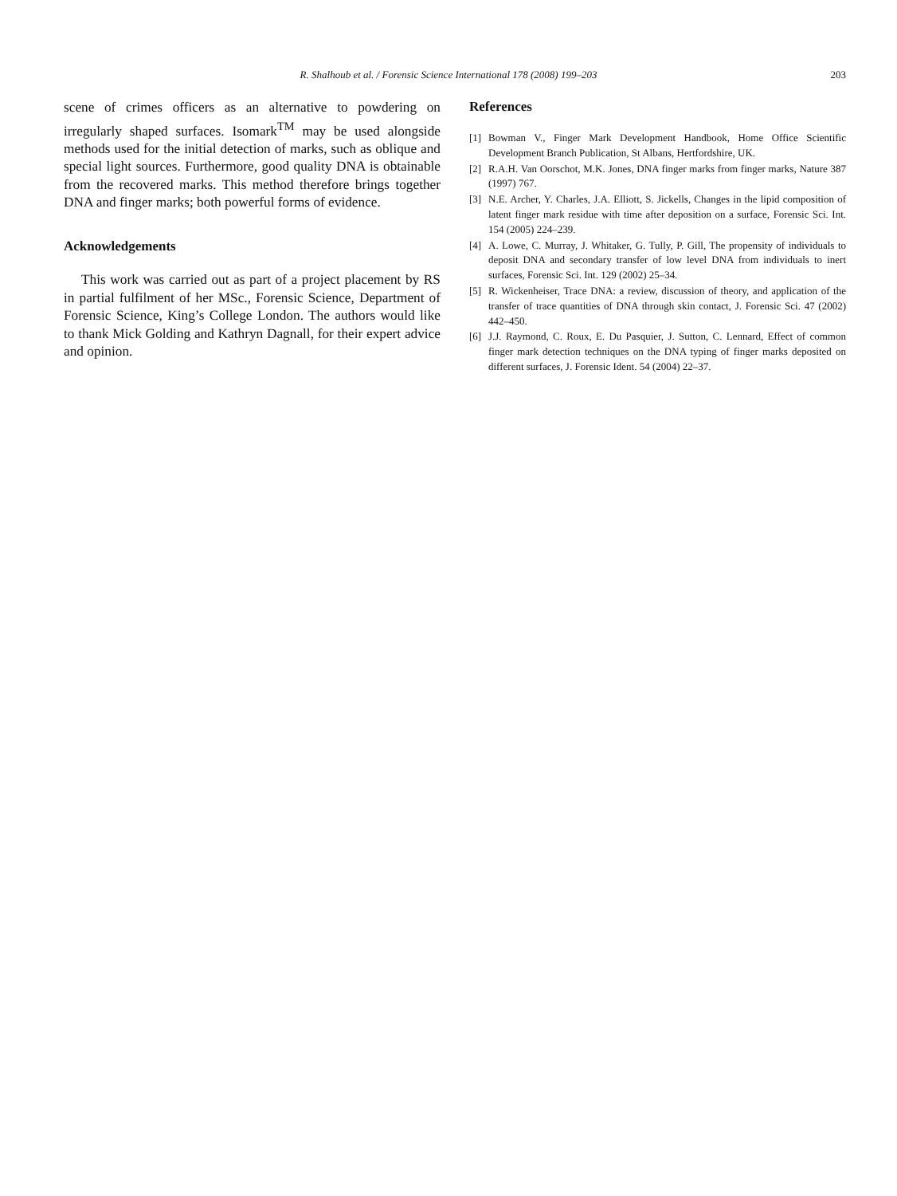R. Shalhoub et al. / Forensic Science International 178 (2008) 199–203
203
scene of crimes officers as an alternative to powdering on irregularly shaped surfaces. Isomark<sup>TM</sup> may be used alongside methods used for the initial detection of marks, such as oblique and special light sources. Furthermore, good quality DNA is obtainable from the recovered marks. This method therefore brings together DNA and finger marks; both powerful forms of evidence.
Acknowledgements
This work was carried out as part of a project placement by RS in partial fulfilment of her MSc., Forensic Science, Department of Forensic Science, King’s College London. The authors would like to thank Mick Golding and Kathryn Dagnall, for their expert advice and opinion.
References
[1] Bowman V., Finger Mark Development Handbook, Home Office Scientific Development Branch Publication, St Albans, Hertfordshire, UK.
[2] R.A.H. Van Oorschot, M.K. Jones, DNA finger marks from finger marks, Nature 387 (1997) 767.
[3] N.E. Archer, Y. Charles, J.A. Elliott, S. Jickells, Changes in the lipid composition of latent finger mark residue with time after deposition on a surface, Forensic Sci. Int. 154 (2005) 224–239.
[4] A. Lowe, C. Murray, J. Whitaker, G. Tully, P. Gill, The propensity of individuals to deposit DNA and secondary transfer of low level DNA from individuals to inert surfaces, Forensic Sci. Int. 129 (2002) 25–34.
[5] R. Wickenheiser, Trace DNA: a review, discussion of theory, and application of the transfer of trace quantities of DNA through skin contact, J. Forensic Sci. 47 (2002) 442–450.
[6] J.J. Raymond, C. Roux, E. Du Pasquier, J. Sutton, C. Lennard, Effect of common finger mark detection techniques on the DNA typing of finger marks deposited on different surfaces, J. Forensic Ident. 54 (2004) 22–37.